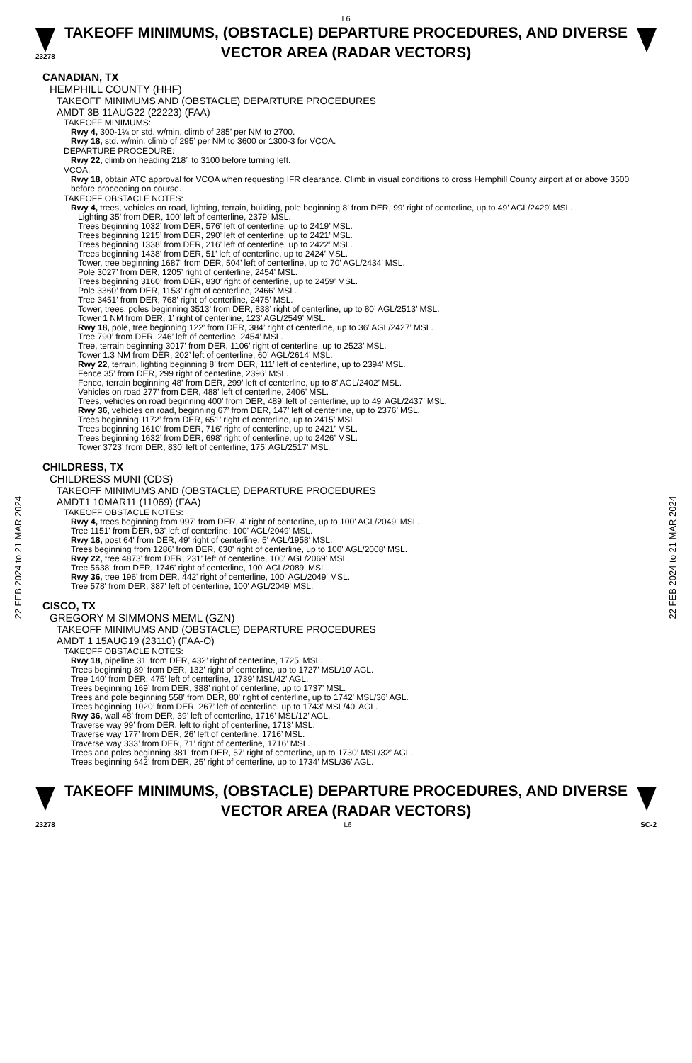22 FEB 2024 to 21 MAR 2024
22 FEB 2024 to 21 MAR 2024
L6
23278
TAKEOFF MINIMUMS, (OBSTACLE) DEPARTURE PROCEDURES, AND DIVERSE VECTOR AREA (RADAR VECTORS)
CANADIAN, TX
HEMPHILL COUNTY (HHF)
TAKEOFF MINIMUMS AND (OBSTACLE) DEPARTURE PROCEDURES
AMDT 3B 11AUG22 (22223) (FAA)
TAKEOFF MINIMUMS:
Rwy 4, 300-1¼ or std. w/min. climb of 285’ per NM to 2700.
Rwy 18, std. w/min. climb of 295’ per NM to 3600 or 1300-3 for VCOA.
DEPARTURE PROCEDURE:
Rwy 22, climb on heading 218° to 3100 before turning left.
VCOA:
Rwy 18, obtain ATC approval for VCOA when requesting IFR clearance. Climb in visual conditions to cross Hemphill County airport at or above 3500 before proceeding on course.
TAKEOFF OBSTACLE NOTES:
Rwy 4, trees, vehicles on road, lighting, terrain, building, pole beginning 8’ from DER, 99’ right of centerline, up to 49’ AGL/2429’ MSL.
Lighting 35’ from DER, 100’ left of centerline, 2379’ MSL.
Trees beginning 1032’ from DER, 576’ left of centerline, up to 2419’ MSL.
Trees beginning 1215’ from DER, 290’ left of centerline, up to 2421’ MSL.
Trees beginning 1338’ from DER, 216’ left of centerline, up to 2422’ MSL.
Trees beginning 1438’ from DER, 51’ left of centerline, up to 2424’ MSL.
Tower, tree beginning 1687’ from DER, 504’ left of centerline, up to 70’ AGL/2434’ MSL.
Pole 3027’ from DER, 1205’ right of centerline, 2454’ MSL.
Trees beginning 3160’ from DER, 830’ right of centerline, up to 2459’ MSL.
Pole 3360’ from DER, 1153’ right of centerline, 2466’ MSL.
Tree 3451’ from DER, 768’ right of centerline, 2475’ MSL.
Tower, trees, poles beginning 3513’ from DER, 838’ right of centerline, up to 80’ AGL/2513’ MSL.
Tower 1 NM from DER, 1’ right of centerline, 123’ AGL/2549’ MSL.
Rwy 18, pole, tree beginning 122’ from DER, 384’ right of centerline, up to 36’ AGL/2427’ MSL.
Tree 790’ from DER, 246’ left of centerline, 2454’ MSL.
Tree, terrain beginning 3017’ from DER, 1106’ right of centerline, up to 2523’ MSL.
Tower 1.3 NM from DER, 202’ left of centerline, 60’ AGL/2614’ MSL.
Rwy 22, terrain, lighting beginning 8’ from DER, 111’ left of centerline, up to 2394’ MSL.
Fence 35’ from DER, 299 right of centerline, 2396’ MSL.
Fence, terrain beginning 48’ from DER, 299’ left of centerline, up to 8’ AGL/2402’ MSL.
Vehicles on road 277’ from DER, 488’ left of centerline, 2406’ MSL.
Trees, vehicles on road beginning 400’ from DER, 489’ left of centerline, up to 49’ AGL/2437’ MSL.
Rwy 36, vehicles on road, beginning 67’ from DER, 147’ left of centerline, up to 2376’ MSL.
Trees beginning 1172’ from DER, 651’ right of centerline, up to 2415’ MSL.
Trees beginning 1610’ from DER, 716’ right of centerline, up to 2421’ MSL.
Trees beginning 1632’ from DER, 698’ right of centerline, up to 2426’ MSL.
Tower 3723’ from DER, 830’ left of centerline, 175’ AGL/2517’ MSL.
CHILDRESS, TX
CHILDRESS MUNI (CDS)
TAKEOFF MINIMUMS AND (OBSTACLE) DEPARTURE PROCEDURES
AMDT1 10MAR11 (11069) (FAA)
TAKEOFF OBSTACLE NOTES:
Rwy 4, trees beginning from 997' from DER, 4' right of centerline, up to 100' AGL/2049’ MSL.
Tree 1151' from DER, 93' left of centerline, 100' AGL/2049' MSL.
Rwy 18, post 64' from DER, 49' right of centerline, 5' AGL/1958' MSL.
Trees beginning from 1286' from DER, 630' right of centerline, up to 100' AGL/2008' MSL.
Rwy 22, tree 4873' from DER, 231' left of centerline, 100' AGL/2069' MSL.
Tree 5638' from DER, 1746' right of centerline, 100' AGL/2089' MSL.
Rwy 36, tree 196' from DER, 442' right of centerline, 100' AGL/2049' MSL.
Tree 578' from DER, 387' left of centerline, 100' AGL/2049' MSL.
CISCO, TX
GREGORY M SIMMONS MEML (GZN)
TAKEOFF MINIMUMS AND (OBSTACLE) DEPARTURE PROCEDURES
AMDT 1 15AUG19 (23110) (FAA-O)
TAKEOFF OBSTACLE NOTES:
Rwy 18, pipeline 31’ from DER, 432’ right of centerline, 1725’ MSL.
Trees beginning 89’ from DER, 132’ right of centerline, up to 1727’ MSL/10’ AGL.
Tree 140’ from DER, 475’ left of centerline, 1739’ MSL/42’ AGL.
Trees beginning 169’ from DER, 388’ right of centerline, up to 1737’ MSL.
Trees and pole beginning 558’ from DER, 80’ right of centerline, up to 1742’ MSL/36’ AGL.
Trees beginning 1020’ from DER, 267’ left of centerline, up to 1743’ MSL/40’ AGL.
Rwy 36, wall 48’ from DER, 39’ left of centerline, 1716’ MSL/12’ AGL.
Traverse way 99’ from DER, left to right of centerline, 1713’ MSL.
Traverse way 177’ from DER, 26’ left of centerline, 1716’ MSL.
Traverse way 333’ from DER, 71’ right of centerline, 1716’ MSL.
Trees and poles beginning 381’ from DER, 57’ right of centerline, up to 1730’ MSL/32’ AGL.
Trees beginning 642’ from DER, 25’ right of centerline, up to 1734’ MSL/36’ AGL.
TAKEOFF MINIMUMS, (OBSTACLE) DEPARTURE PROCEDURES, AND DIVERSE VECTOR AREA (RADAR VECTORS)
23278 L6 SC-2